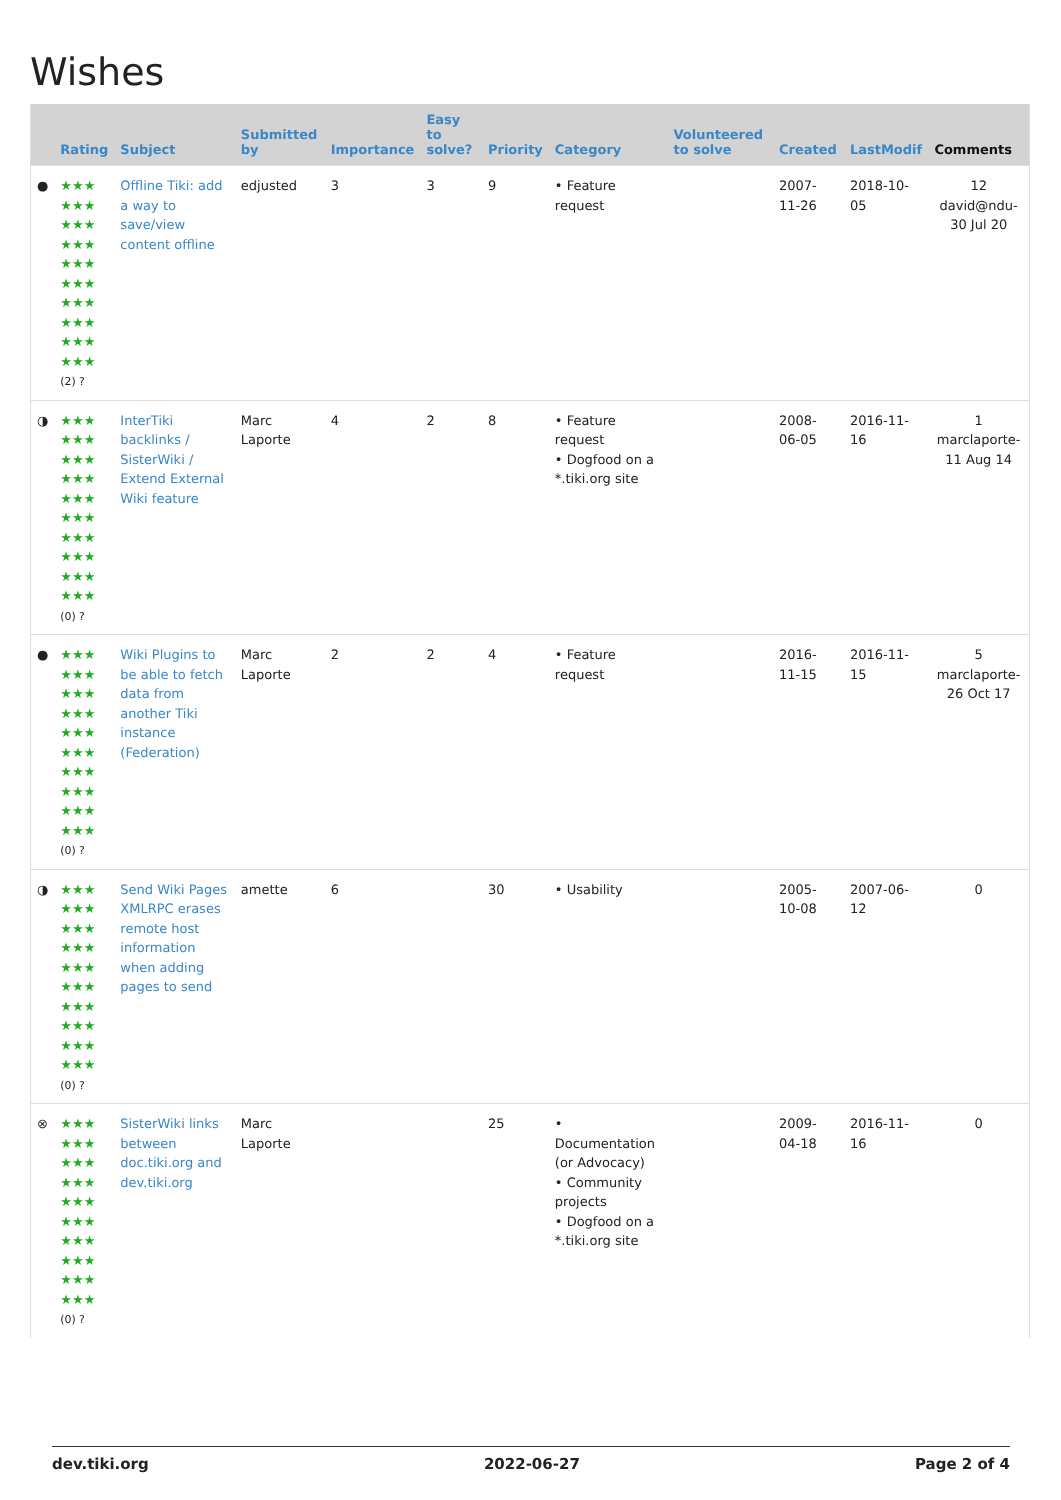Wishes
| | Rating | Subject | Submitted by | Importance | Easy to solve? | Priority | Category | Volunteered to solve | Created | LastModif | Comments |
| --- | --- | --- | --- | --- | --- | --- | --- | --- | --- | --- | --- |
| ● | ★★★ ★★★ ★★★ ★★★ ★★★ ★★★ ★★★ ★★★ ★★★ ★★★ (2) ? | Offline Tiki: add a way to save/view content offline | edjusted | 3 | 3 | 9 | • Feature request | | 2007-11-26 | 2018-10-05 | 12 david@ndu-30 Jul 20 |
| ◑ | ★★★ ★★★ ★★★ ★★★ ★★★ ★★★ ★★★ ★★★ ★★★ ★★★ (0) ? | InterTiki backlinks / SisterWiki / Extend External Wiki feature | Marc Laporte | 4 | 2 | 8 | • Feature request • Dogfood on a *.tiki.org site | | 2008-06-05 | 2016-11-16 | 1 marclaporte-11 Aug 14 |
| ● | ★★★ ★★★ ★★★ ★★★ ★★★ ★★★ ★★★ ★★★ ★★★ ★★★ (0) ? | Wiki Plugins to be able to fetch data from another Tiki instance (Federation) | Marc Laporte | 2 | 2 | 4 | • Feature request | | 2016-11-15 | 2016-11-15 | 5 marclaporte-26 Oct 17 |
| ◑ | ★★★ ★★★ ★★★ ★★★ ★★★ ★★★ ★★★ ★★★ ★★★ ★★★ (0) ? | Send Wiki Pages XMLRPC erases remote host information when adding pages to send | amette | 6 | | 30 | • Usability | | 2005-10-08 | 2007-06-12 | 0 |
| ⊗ | ★★★ ★★★ ★★★ ★★★ ★★★ ★★★ ★★★ ★★★ ★★★ ★★★ (0) ? | SisterWiki links between doc.tiki.org and dev.tiki.org | Marc Laporte | | | 25 | • Documentation (or Advocacy) • Community projects • Dogfood on a *.tiki.org site | | 2009-04-18 | 2016-11-16 | 0 |
dev.tiki.org 2022-06-27 Page 2 of 4